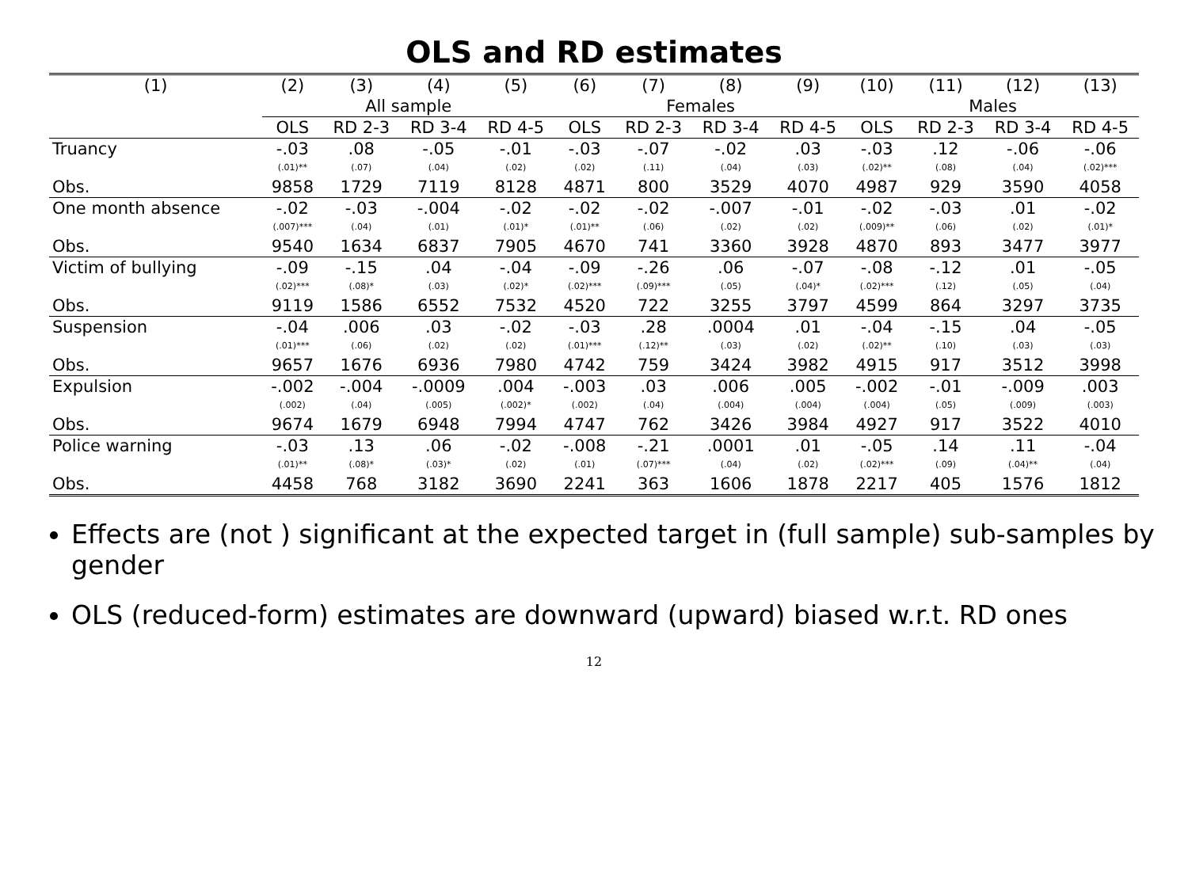OLS and RD estimates
| (1) | (2) | (3) | (4) | (5) | (6) | (7) | (8) | (9) | (10) | (11) | (12) | (13) |
| --- | --- | --- | --- | --- | --- | --- | --- | --- | --- | --- | --- | --- |
| | All sample | | | | Females | | | | Males | | | |
| | OLS | RD 2-3 | RD 3-4 | RD 4-5 | OLS | RD 2-3 | RD 3-4 | RD 4-5 | OLS | RD 2-3 | RD 3-4 | RD 4-5 |
| Truancy | -.03 | .08 | -.05 | -.01 | -.03 | -.07 | -.02 | .03 | -.03 | .12 | -.06 | -.06 |
| | (.01)** | (.07) | (.04) | (.02) | (.02) | (.11) | (.04) | (.03) | (.02)** | (.08) | (.04) | (.02)*** |
| Obs. | 9858 | 1729 | 7119 | 8128 | 4871 | 800 | 3529 | 4070 | 4987 | 929 | 3590 | 4058 |
| One month absence | -.02 | -.03 | -.004 | -.02 | -.02 | -.02 | -.007 | -.01 | -.02 | -.03 | .01 | -.02 |
| | (.007)*** | (.04) | (.01) | (.01)* | (.01)** | (.06) | (.02) | (.02) | (.009)** | (.06) | (.02) | (.01)* |
| Obs. | 9540 | 1634 | 6837 | 7905 | 4670 | 741 | 3360 | 3928 | 4870 | 893 | 3477 | 3977 |
| Victim of bullying | -.09 | -.15 | .04 | -.04 | -.09 | -.26 | .06 | -.07 | -.08 | -.12 | .01 | -.05 |
| | (.02)*** | (.08)* | (.03) | (.02)* | (.02)*** | (.09)*** | (.05) | (.04)* | (.02)*** | (.12) | (.05) | (.04) |
| Obs. | 9119 | 1586 | 6552 | 7532 | 4520 | 722 | 3255 | 3797 | 4599 | 864 | 3297 | 3735 |
| Suspension | -.04 | .006 | .03 | -.02 | -.03 | .28 | .0004 | .01 | -.04 | -.15 | .04 | -.05 |
| | (.01)*** | (.06) | (.02) | (.02) | (.01)*** | (.12)** | (.03) | (.02) | (.02)** | (.10) | (.03) | (.03) |
| Obs. | 9657 | 1676 | 6936 | 7980 | 4742 | 759 | 3424 | 3982 | 4915 | 917 | 3512 | 3998 |
| Expulsion | -.002 | -.004 | -.0009 | .004 | -.003 | .03 | .006 | .005 | -.002 | -.01 | -.009 | .003 |
| | (.002) | (.04) | (.005) | (.002)* | (.002) | (.04) | (.004) | (.004) | (.004) | (.05) | (.009) | (.003) |
| Obs. | 9674 | 1679 | 6948 | 7994 | 4747 | 762 | 3426 | 3984 | 4927 | 917 | 3522 | 4010 |
| Police warning | -.03 | .13 | .06 | -.02 | -.008 | -.21 | .0001 | .01 | -.05 | .14 | .11 | -.04 |
| | (.01)** | (.08)* | (.03)* | (.02) | (.01) | (.07)*** | (.04) | (.02) | (.02)*** | (.09) | (.04)** | (.04) |
| Obs. | 4458 | 768 | 3182 | 3690 | 2241 | 363 | 1606 | 1878 | 2217 | 405 | 1576 | 1812 |
Effects are (not ) significant at the expected target in (full sample) sub-samples by gender
OLS (reduced-form) estimates are downward (upward) biased w.r.t. RD ones
12